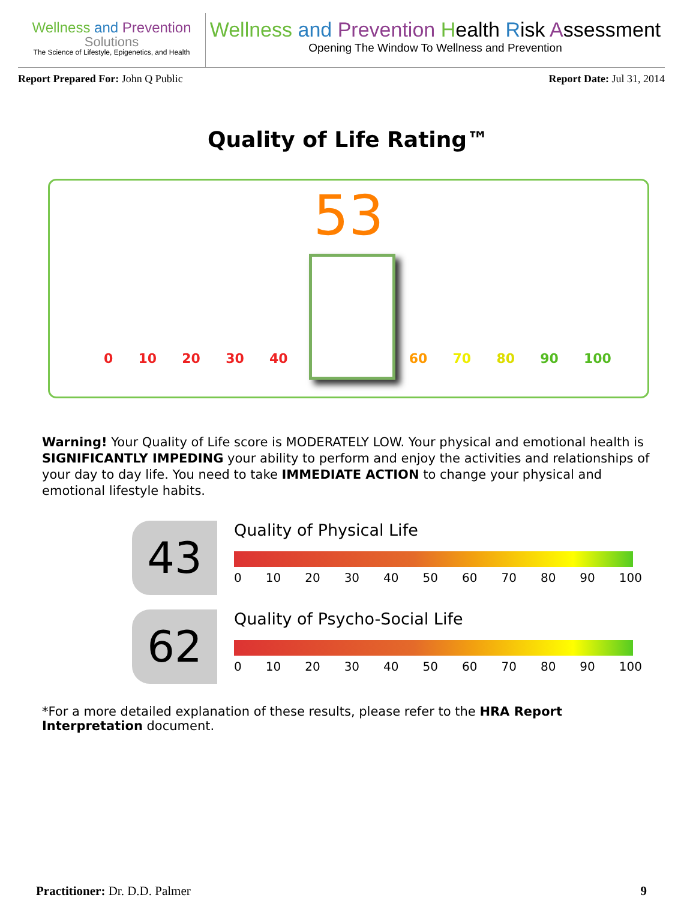Wellness and Prevention
Solutions
The Science of Lifestyle, Epigenetics, and Health
Wellness and Prevention Health Risk Assessment
Opening The Window To Wellness and Prevention
Report Prepared For: John Q Public
Report Date: Jul 31, 2014
Quality of Life Rating™
53
0 10 20 30 40 60 70 80 90 100
Warning! Your Quality of Life score is MODERATELY LOW. Your physical and emotional health is SIGNIFICANTLY IMPEDING your ability to perform and enjoy the activities and relationships of your day to day life. You need to take IMMEDIATE ACTION to change your physical and emotional lifestyle habits.
43
Quality of Physical Life
0 10 20 30 40 50 60 70 80 90 100
62
Quality of Psycho-Social Life
0 10 20 30 40 50 60 70 80 90 100
*For a more detailed explanation of these results, please refer to the HRA Report Interpretation document.
Practitioner: Dr. D.D. Palmer 9